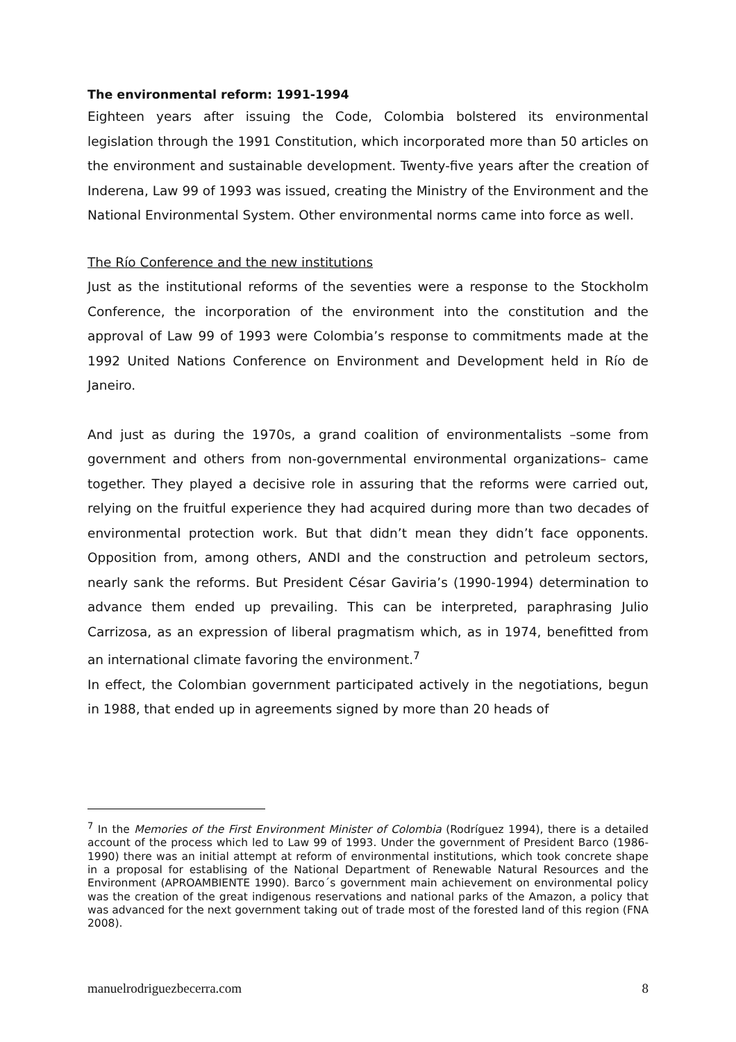The environmental reform: 1991-1994
Eighteen years after issuing the Code, Colombia bolstered its environmental legislation through the 1991 Constitution, which incorporated more than 50 articles on the environment and sustainable development. Twenty-five years after the creation of Inderena, Law 99 of 1993 was issued, creating the Ministry of the Environment and the National Environmental System. Other environmental norms came into force as well.
The Río Conference and the new institutions
Just as the institutional reforms of the seventies were a response to the Stockholm Conference, the incorporation of the environment into the constitution and the approval of Law 99 of 1993 were Colombia’s response to commitments made at the 1992 United Nations Conference on Environment and Development held in Río de Janeiro.
And just as during the 1970s, a grand coalition of environmentalists –some from government and others from non-governmental environmental organizations– came together. They played a decisive role in assuring that the reforms were carried out, relying on the fruitful experience they had acquired during more than two decades of environmental protection work. But that didn’t mean they didn’t face opponents. Opposition from, among others, ANDI and the construction and petroleum sectors, nearly sank the reforms. But President César Gaviria’s (1990-1994) determination to advance them ended up prevailing. This can be interpreted, paraphrasing Julio Carrizosa, as an expression of liberal pragmatism which, as in 1974, benefitted from an international climate favoring the environment.<sup>7</sup>
In effect, the Colombian government participated actively in the negotiations, begun in 1988, that ended up in agreements signed by more than 20 heads of
<sup>7</sup> In the Memories of the First Environment Minister of Colombia (Rodríguez 1994), there is a detailed account of the process which led to Law 99 of 1993. Under the government of President Barco (1986-1990) there was an initial attempt at reform of environmental institutions, which took concrete shape in a proposal for establising of the National Department of Renewable Natural Resources and the Environment (APROAMBIENTE 1990). Barco´s government main achievement on environmental policy was the creation of the great indigenous reservations and national parks of the Amazon, a policy that was advanced for the next government taking out of trade most of the forested land of this region (FNA 2008).
manuelrodriguezbecerra.com 8